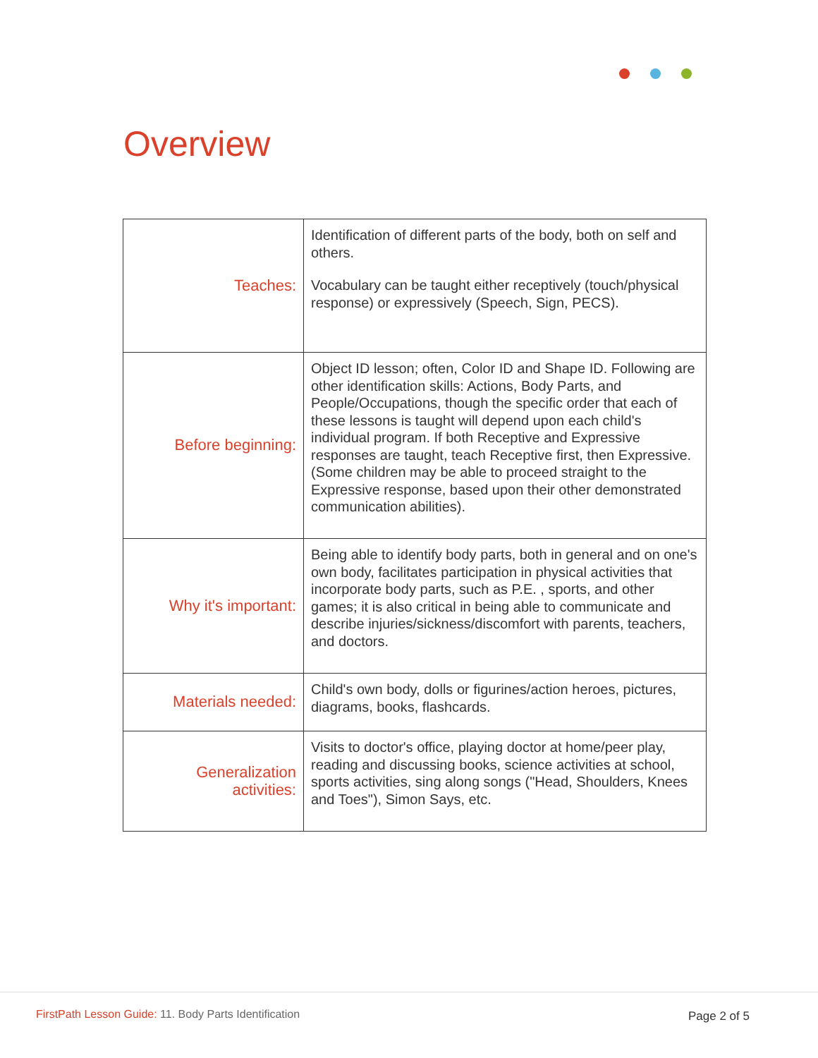Overview
| Teaches: | Identification of different parts of the body, both on self and others. Vocabulary can be taught either receptively (touch/physical response) or expressively (Speech, Sign, PECS). |
| Before beginning: | Object ID lesson; often, Color ID and Shape ID. Following are other identification skills: Actions, Body Parts, and People/Occupations, though the specific order that each of these lessons is taught will depend upon each child's individual program. If both Receptive and Expressive responses are taught, teach Receptive first, then Expressive. (Some children may be able to proceed straight to the Expressive response, based upon their other demonstrated communication abilities). |
| Why it's important: | Being able to identify body parts, both in general and on one's own body, facilitates participation in physical activities that incorporate body parts, such as P.E. , sports, and other games; it is also critical in being able to communicate and describe injuries/sickness/discomfort with parents, teachers, and doctors. |
| Materials needed: | Child's own body, dolls or figurines/action heroes, pictures, diagrams, books, flashcards. |
| Generalization activities: | Visits to doctor's office, playing doctor at home/peer play, reading and discussing books, science activities at school, sports activities, sing along songs ("Head, Shoulders, Knees and Toes"), Simon Says, etc. |
FirstPath Lesson Guide: 11. Body Parts Identification
Page 2 of 5